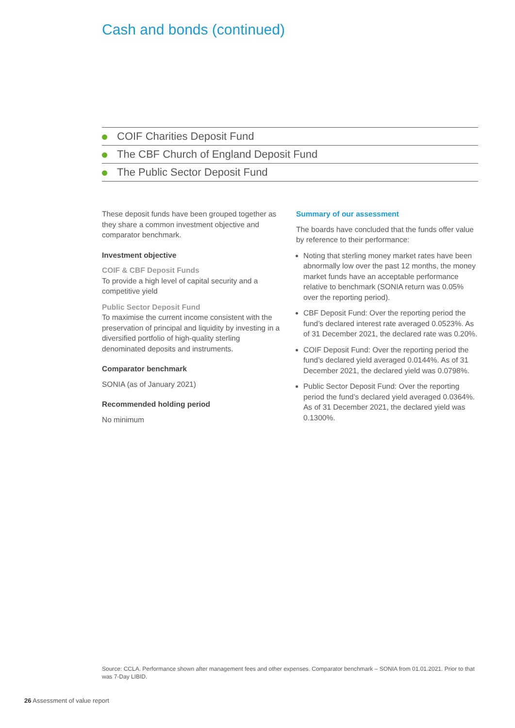Cash and bonds (continued)
COIF Charities Deposit Fund
The CBF Church of England Deposit Fund
The Public Sector Deposit Fund
These deposit funds have been grouped together as they share a common investment objective and comparator benchmark.
Investment objective
COIF & CBF Deposit Funds
To provide a high level of capital security and a competitive yield
Public Sector Deposit Fund
To maximise the current income consistent with the preservation of principal and liquidity by investing in a diversified portfolio of high-quality sterling denominated deposits and instruments.
Comparator benchmark
SONIA (as of January 2021)
Recommended holding period
No minimum
Summary of our assessment
The boards have concluded that the funds offer value by reference to their performance:
Noting that sterling money market rates have been abnormally low over the past 12 months, the money market funds have an acceptable performance relative to benchmark (SONIA return was 0.05% over the reporting period).
CBF Deposit Fund: Over the reporting period the fund’s declared interest rate averaged 0.0523%. As of 31 December 2021, the declared rate was 0.20%.
COIF Deposit Fund: Over the reporting period the fund’s declared yield averaged 0.0144%. As of 31 December 2021, the declared yield was 0.0798%.
Public Sector Deposit Fund: Over the reporting period the fund’s declared yield averaged 0.0364%. As of 31 December 2021, the declared yield was 0.1300%.
Source: CCLA. Performance shown after management fees and other expenses. Comparator benchmark – SONIA from 01.01.2021. Prior to that was 7-Day LIBID.
26 Assessment of value report